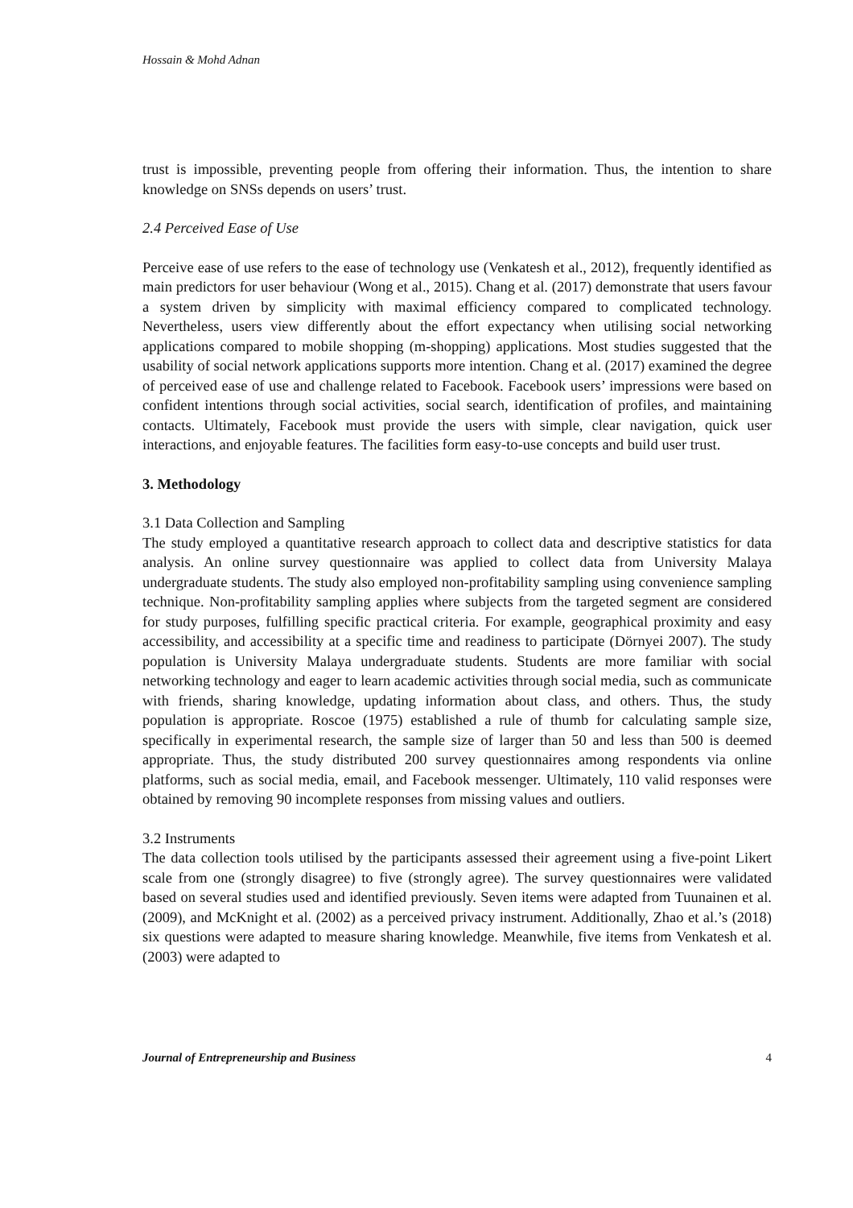Hossain & Mohd Adnan
trust is impossible, preventing people from offering their information. Thus, the intention to share knowledge on SNSs depends on users’ trust.
2.4 Perceived Ease of Use
Perceive ease of use refers to the ease of technology use (Venkatesh et al., 2012), frequently identified as main predictors for user behaviour (Wong et al., 2015). Chang et al. (2017) demonstrate that users favour a system driven by simplicity with maximal efficiency compared to complicated technology. Nevertheless, users view differently about the effort expectancy when utilising social networking applications compared to mobile shopping (m-shopping) applications. Most studies suggested that the usability of social network applications supports more intention. Chang et al. (2017) examined the degree of perceived ease of use and challenge related to Facebook. Facebook users’ impressions were based on confident intentions through social activities, social search, identification of profiles, and maintaining contacts. Ultimately, Facebook must provide the users with simple, clear navigation, quick user interactions, and enjoyable features. The facilities form easy-to-use concepts and build user trust.
3. Methodology
3.1 Data Collection and Sampling
The study employed a quantitative research approach to collect data and descriptive statistics for data analysis. An online survey questionnaire was applied to collect data from University Malaya undergraduate students. The study also employed non-profitability sampling using convenience sampling technique. Non-profitability sampling applies where subjects from the targeted segment are considered for study purposes, fulfilling specific practical criteria. For example, geographical proximity and easy accessibility, and accessibility at a specific time and readiness to participate (Dörnyei 2007). The study population is University Malaya undergraduate students. Students are more familiar with social networking technology and eager to learn academic activities through social media, such as communicate with friends, sharing knowledge, updating information about class, and others. Thus, the study population is appropriate. Roscoe (1975) established a rule of thumb for calculating sample size, specifically in experimental research, the sample size of larger than 50 and less than 500 is deemed appropriate. Thus, the study distributed 200 survey questionnaires among respondents via online platforms, such as social media, email, and Facebook messenger. Ultimately, 110 valid responses were obtained by removing 90 incomplete responses from missing values and outliers.
3.2 Instruments
The data collection tools utilised by the participants assessed their agreement using a five-point Likert scale from one (strongly disagree) to five (strongly agree). The survey questionnaires were validated based on several studies used and identified previously. Seven items were adapted from Tuunainen et al. (2009), and McKnight et al. (2002) as a perceived privacy instrument. Additionally, Zhao et al.’s (2018) six questions were adapted to measure sharing knowledge. Meanwhile, five items from Venkatesh et al. (2003) were adapted to
Journal of Entrepreneurship and Business 4